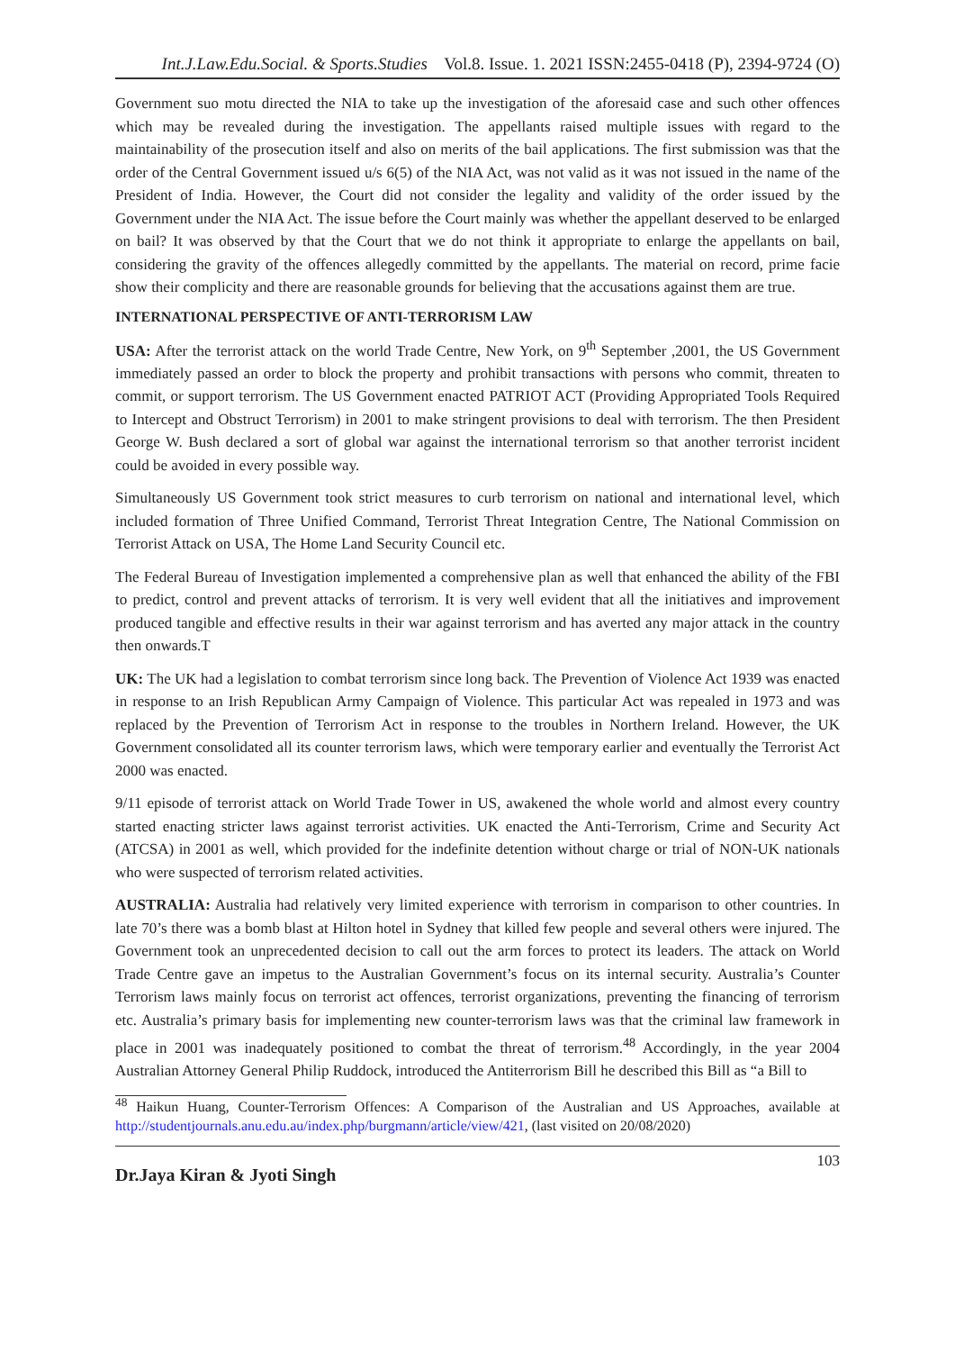Int.J.Law.Edu.Social. & Sports.Studies Vol.8. Issue. 1. 2021 ISSN:2455-0418 (P), 2394-9724 (O)
Government suo motu directed the NIA to take up the investigation of the aforesaid case and such other offences which may be revealed during the investigation. The appellants raised multiple issues with regard to the maintainability of the prosecution itself and also on merits of the bail applications. The first submission was that the order of the Central Government issued u/s 6(5) of the NIA Act, was not valid as it was not issued in the name of the President of India. However, the Court did not consider the legality and validity of the order issued by the Government under the NIA Act. The issue before the Court mainly was whether the appellant deserved to be enlarged on bail? It was observed by that the Court that we do not think it appropriate to enlarge the appellants on bail, considering the gravity of the offences allegedly committed by the appellants. The material on record, prime facie show their complicity and there are reasonable grounds for believing that the accusations against them are true.
INTERNATIONAL PERSPECTIVE OF ANTI-TERRORISM LAW
USA: After the terrorist attack on the world Trade Centre, New York, on 9<sup>th</sup> September ,2001, the US Government immediately passed an order to block the property and prohibit transactions with persons who commit, threaten to commit, or support terrorism. The US Government enacted PATRIOT ACT (Providing Appropriated Tools Required to Intercept and Obstruct Terrorism) in 2001 to make stringent provisions to deal with terrorism. The then President George W. Bush declared a sort of global war against the international terrorism so that another terrorist incident could be avoided in every possible way.
Simultaneously US Government took strict measures to curb terrorism on national and international level, which included formation of Three Unified Command, Terrorist Threat Integration Centre, The National Commission on Terrorist Attack on USA, The Home Land Security Council etc.
The Federal Bureau of Investigation implemented a comprehensive plan as well that enhanced the ability of the FBI to predict, control and prevent attacks of terrorism. It is very well evident that all the initiatives and improvement produced tangible and effective results in their war against terrorism and has averted any major attack in the country then onwards.T
UK: The UK had a legislation to combat terrorism since long back. The Prevention of Violence Act 1939 was enacted in response to an Irish Republican Army Campaign of Violence. This particular Act was repealed in 1973 and was replaced by the Prevention of Terrorism Act in response to the troubles in Northern Ireland. However, the UK Government consolidated all its counter terrorism laws, which were temporary earlier and eventually the Terrorist Act 2000 was enacted.
9/11 episode of terrorist attack on World Trade Tower in US, awakened the whole world and almost every country started enacting stricter laws against terrorist activities. UK enacted the Anti-Terrorism, Crime and Security Act (ATCSA) in 2001 as well, which provided for the indefinite detention without charge or trial of NON-UK nationals who were suspected of terrorism related activities.
AUSTRALIA: Australia had relatively very limited experience with terrorism in comparison to other countries. In late 70’s there was a bomb blast at Hilton hotel in Sydney that killed few people and several others were injured. The Government took an unprecedented decision to call out the arm forces to protect its leaders. The attack on World Trade Centre gave an impetus to the Australian Government’s focus on its internal security. Australia’s Counter Terrorism laws mainly focus on terrorist act offences, terrorist organizations, preventing the financing of terrorism etc. Australia’s primary basis for implementing new counter-terrorism laws was that the criminal law framework in place in 2001 was inadequately positioned to combat the threat of terrorism.<sup>48</sup> Accordingly, in the year 2004 Australian Attorney General Philip Ruddock, introduced the Antiterrorism Bill he described this Bill as “a Bill to
<sup>48</sup> Haikun Huang, Counter-Terrorism Offences: A Comparison of the Australian and US Approaches, available at http://studentjournals.anu.edu.au/index.php/burgmann/article/view/421, (last visited on 20/08/2020)
Dr.Jaya Kiran & Jyoti Singh 103